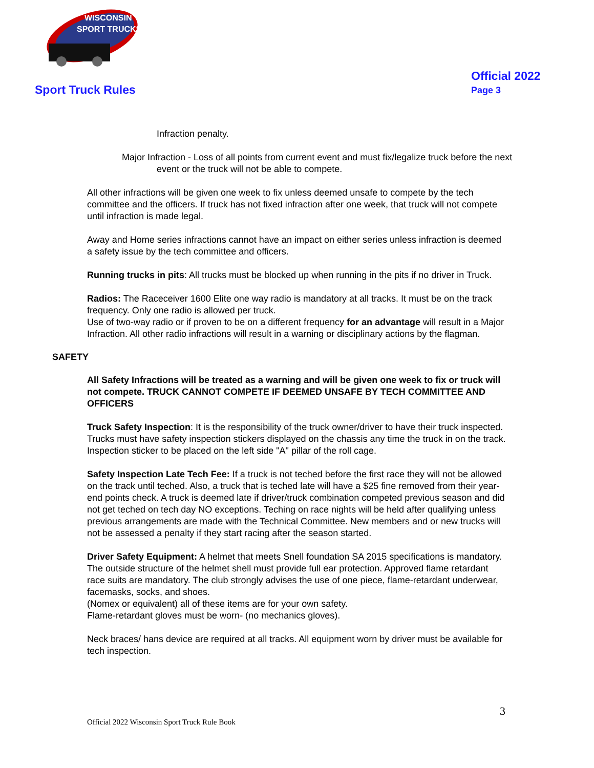WISCONSIN
SPORT TRUCKS
Sport Truck Rules
Official 2022
Page 3
Infraction penalty.
Major Infraction - Loss of all points from current event and must fix/legalize truck before the next event or the truck will not be able to compete.
All other infractions will be given one week to fix unless deemed unsafe to compete by the tech committee and the officers. If truck has not fixed infraction after one week, that truck will not compete until infraction is made legal.
Away and Home series infractions cannot have an impact on either series unless infraction is deemed a safety issue by the tech committee and officers.
Running trucks in pits: All trucks must be blocked up when running in the pits if no driver in Truck.
Radios: The Raceceiver 1600 Elite one way radio is mandatory at all tracks. It must be on the track frequency. Only one radio is allowed per truck.
Use of two-way radio or if proven to be on a different frequency for an advantage will result in a Major Infraction. All other radio infractions will result in a warning or disciplinary actions by the flagman.
SAFETY
All Safety Infractions will be treated as a warning and will be given one week to fix or truck will not compete. TRUCK CANNOT COMPETE IF DEEMED UNSAFE BY TECH COMMITTEE AND OFFICERS
Truck Safety Inspection: It is the responsibility of the truck owner/driver to have their truck inspected. Trucks must have safety inspection stickers displayed on the chassis any time the truck in on the track. Inspection sticker to be placed on the left side "A" pillar of the roll cage.
Safety Inspection Late Tech Fee: If a truck is not teched before the first race they will not be allowed on the track until teched. Also, a truck that is teched late will have a $25 fine removed from their year-end points check. A truck is deemed late if driver/truck combination competed previous season and did not get teched on tech day NO exceptions. Teching on race nights will be held after qualifying unless previous arrangements are made with the Technical Committee. New members and or new trucks will not be assessed a penalty if they start racing after the season started.
Driver Safety Equipment: A helmet that meets Snell foundation SA 2015 specifications is mandatory. The outside structure of the helmet shell must provide full ear protection. Approved flame retardant race suits are mandatory. The club strongly advises the use of one piece, flame-retardant underwear, facemasks, socks, and shoes.
(Nomex or equivalent) all of these items are for your own safety.
Flame-retardant gloves must be worn- (no mechanics gloves).
Neck braces/ hans device are required at all tracks. All equipment worn by driver must be available for tech inspection.
3
Official 2022 Wisconsin Sport Truck Rule Book